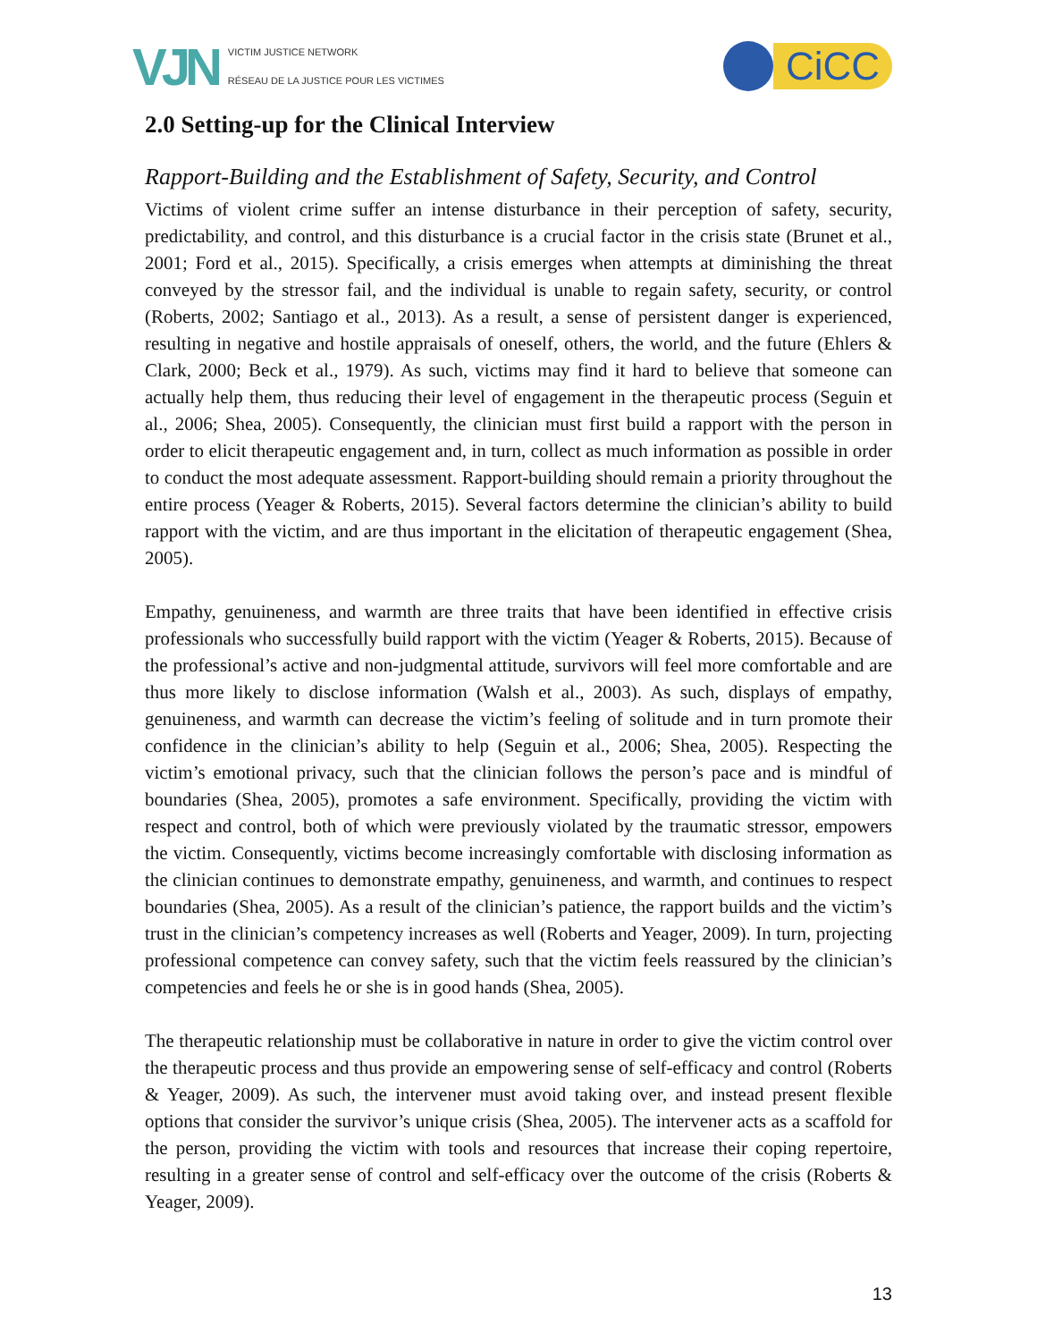VJN
VICTIM JUSTICE NETWORK
RÉSEAU DE LA JUSTICE POUR LES VICTIMES
CiCC
2.0 Setting-up for the Clinical Interview
Rapport-Building and the Establishment of Safety, Security, and Control
Victims of violent crime suffer an intense disturbance in their perception of safety, security, predictability, and control, and this disturbance is a crucial factor in the crisis state (Brunet et al., 2001; Ford et al., 2015). Specifically, a crisis emerges when attempts at diminishing the threat conveyed by the stressor fail, and the individual is unable to regain safety, security, or control (Roberts, 2002; Santiago et al., 2013). As a result, a sense of persistent danger is experienced, resulting in negative and hostile appraisals of oneself, others, the world, and the future (Ehlers & Clark, 2000; Beck et al., 1979). As such, victims may find it hard to believe that someone can actually help them, thus reducing their level of engagement in the therapeutic process (Seguin et al., 2006; Shea, 2005). Consequently, the clinician must first build a rapport with the person in order to elicit therapeutic engagement and, in turn, collect as much information as possible in order to conduct the most adequate assessment. Rapport-building should remain a priority throughout the entire process (Yeager & Roberts, 2015). Several factors determine the clinician’s ability to build rapport with the victim, and are thus important in the elicitation of therapeutic engagement (Shea, 2005).
Empathy, genuineness, and warmth are three traits that have been identified in effective crisis professionals who successfully build rapport with the victim (Yeager & Roberts, 2015). Because of the professional’s active and non-judgmental attitude, survivors will feel more comfortable and are thus more likely to disclose information (Walsh et al., 2003). As such, displays of empathy, genuineness, and warmth can decrease the victim’s feeling of solitude and in turn promote their confidence in the clinician’s ability to help (Seguin et al., 2006; Shea, 2005). Respecting the victim’s emotional privacy, such that the clinician follows the person’s pace and is mindful of boundaries (Shea, 2005), promotes a safe environment. Specifically, providing the victim with respect and control, both of which were previously violated by the traumatic stressor, empowers the victim. Consequently, victims become increasingly comfortable with disclosing information as the clinician continues to demonstrate empathy, genuineness, and warmth, and continues to respect boundaries (Shea, 2005). As a result of the clinician’s patience, the rapport builds and the victim’s trust in the clinician’s competency increases as well (Roberts and Yeager, 2009). In turn, projecting professional competence can convey safety, such that the victim feels reassured by the clinician’s competencies and feels he or she is in good hands (Shea, 2005).
The therapeutic relationship must be collaborative in nature in order to give the victim control over the therapeutic process and thus provide an empowering sense of self-efficacy and control (Roberts & Yeager, 2009). As such, the intervener must avoid taking over, and instead present flexible options that consider the survivor’s unique crisis (Shea, 2005). The intervener acts as a scaffold for the person, providing the victim with tools and resources that increase their coping repertoire, resulting in a greater sense of control and self-efficacy over the outcome of the crisis (Roberts & Yeager, 2009).
13